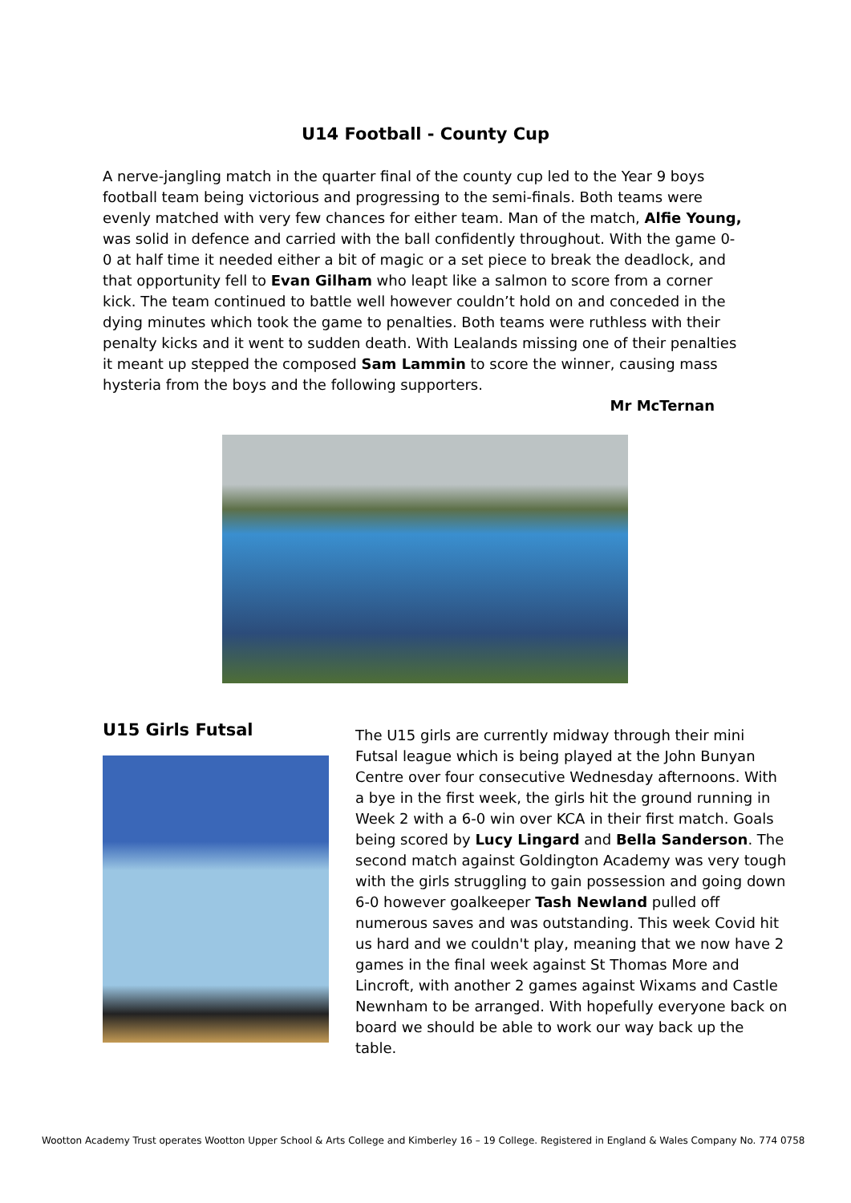U14 Football - County Cup
A nerve-jangling match in the quarter final of the county cup led to the Year 9 boys football team being victorious and progressing to the semi-finals. Both teams were evenly matched with very few chances for either team. Man of the match, Alfie Young, was solid in defence and carried with the ball confidently throughout. With the game 0-0 at half time it needed either a bit of magic or a set piece to break the deadlock, and that opportunity fell to Evan Gilham who leapt like a salmon to score from a corner kick. The team continued to battle well however couldn’t hold on and conceded in the dying minutes which took the game to penalties. Both teams were ruthless with their penalty kicks and it went to sudden death. With Lealands missing one of their penalties it meant up stepped the composed Sam Lammin to score the winner, causing mass hysteria from the boys and the following supporters.
Mr McTernan
U15 Girls Futsal
The U15 girls are currently midway through their mini Futsal league which is being played at the John Bunyan Centre over four consecutive Wednesday afternoons. With a bye in the first week, the girls hit the ground running in Week 2 with a 6-0 win over KCA in their first match. Goals being scored by Lucy Lingard and Bella Sanderson. The second match against Goldington Academy was very tough with the girls struggling to gain possession and going down 6-0 however goalkeeper Tash Newland pulled off numerous saves and was outstanding. This week Covid hit us hard and we couldn't play, meaning that we now have 2 games in the final week against St Thomas More and Lincroft, with another 2 games against Wixams and Castle Newnham to be arranged. With hopefully everyone back on board we should be able to work our way back up the table.
Wootton Academy Trust operates Wootton Upper School & Arts College and Kimberley 16 – 19 College. Registered in England & Wales Company No. 774 0758